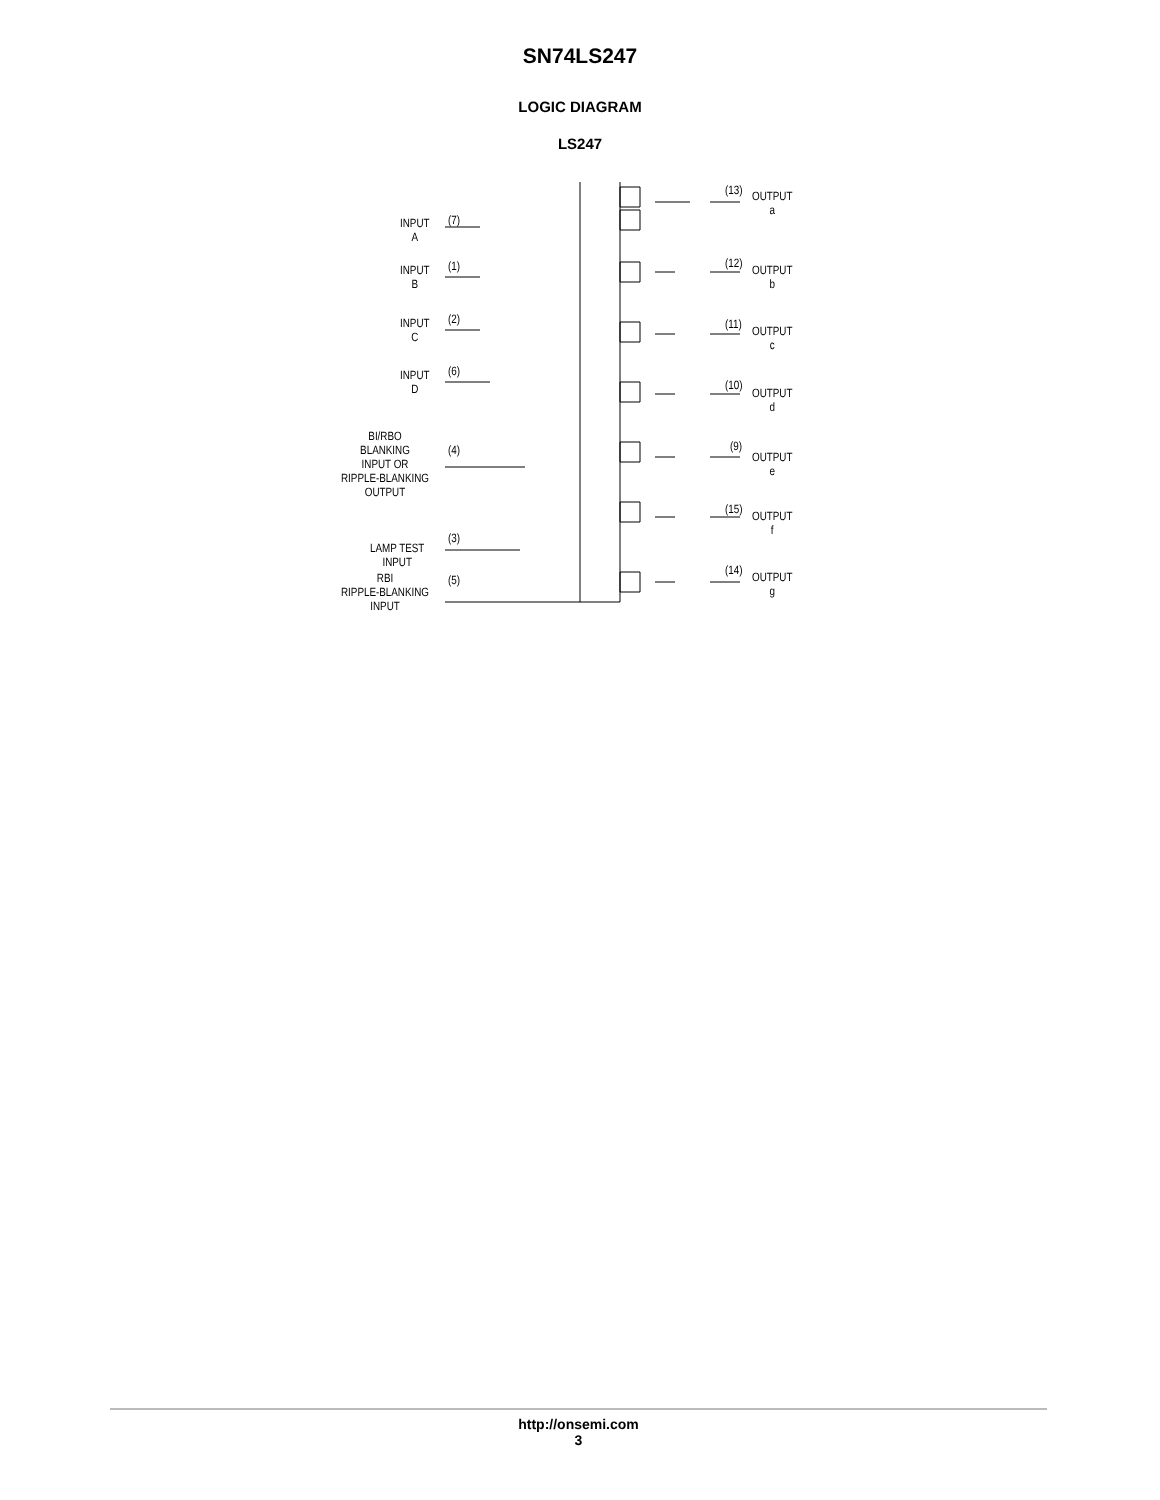SN74LS247
LOGIC DIAGRAM
LS247
INPUT
A
(7)
INPUT
B
(1)
INPUT
C
(2)
INPUT
D
(6)
BI/RBO
BLANKING
INPUT OR
RIPPLE-BLANKING
OUTPUT
(4)
LAMP TEST
INPUT
(3)
RBI
RIPPLE-BLANKING
INPUT
(5)
(13)
OUTPUT
a
(12)
OUTPUT
b
(11)
OUTPUT
c
(10)
OUTPUT
d
(9)
OUTPUT
e
(15)
OUTPUT
f
(14)
OUTPUT
g
http://onsemi.com
3